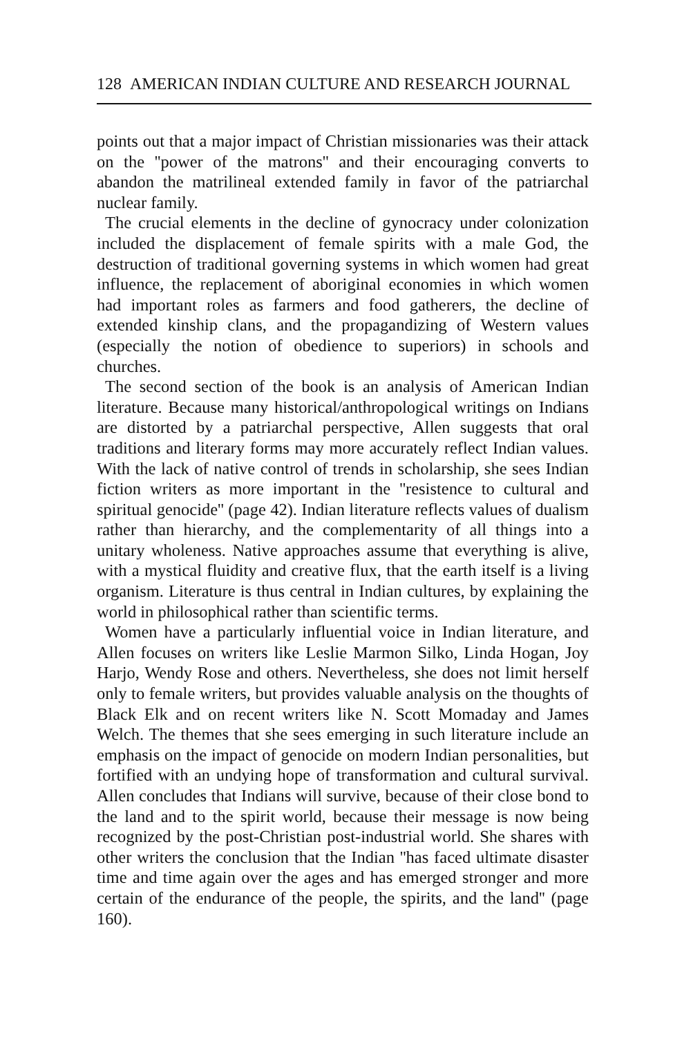128 AMERICAN INDIAN CULTURE AND RESEARCH JOURNAL
points out that a major impact of Christian missionaries was their attack on the ''power of the matrons'' and their encouraging converts to abandon the matrilineal extended family in favor of the patriarchal nuclear family.
The crucial elements in the decline of gynocracy under colonization included the displacement of female spirits with a male God, the destruction of traditional governing systems in which women had great influence, the replacement of aboriginal economies in which women had important roles as farmers and food gatherers, the decline of extended kinship clans, and the propagandizing of Western values (especially the notion of obedience to superiors) in schools and churches.
The second section of the book is an analysis of American Indian literature. Because many historical/anthropological writings on Indians are distorted by a patriarchal perspective, Allen suggests that oral traditions and literary forms may more accurately reflect Indian values. With the lack of native control of trends in scholarship, she sees Indian fiction writers as more important in the ''resistence to cultural and spiritual genocide'' (page 42). Indian literature reflects values of dualism rather than hierarchy, and the complementarity of all things into a unitary wholeness. Native approaches assume that everything is alive, with a mystical fluidity and creative flux, that the earth itself is a living organism. Literature is thus central in Indian cultures, by explaining the world in philosophical rather than scientific terms.
Women have a particularly influential voice in Indian literature, and Allen focuses on writers like Leslie Marmon Silko, Linda Hogan, Joy Harjo, Wendy Rose and others. Nevertheless, she does not limit herself only to female writers, but provides valuable analysis on the thoughts of Black Elk and on recent writers like N. Scott Momaday and James Welch. The themes that she sees emerging in such literature include an emphasis on the impact of genocide on modern Indian personalities, but fortified with an undying hope of transformation and cultural survival. Allen concludes that Indians will survive, because of their close bond to the land and to the spirit world, because their message is now being recognized by the post-Christian post-industrial world. She shares with other writers the conclusion that the Indian ''has faced ultimate disaster time and time again over the ages and has emerged stronger and more certain of the endurance of the people, the spirits, and the land'' (page 160).